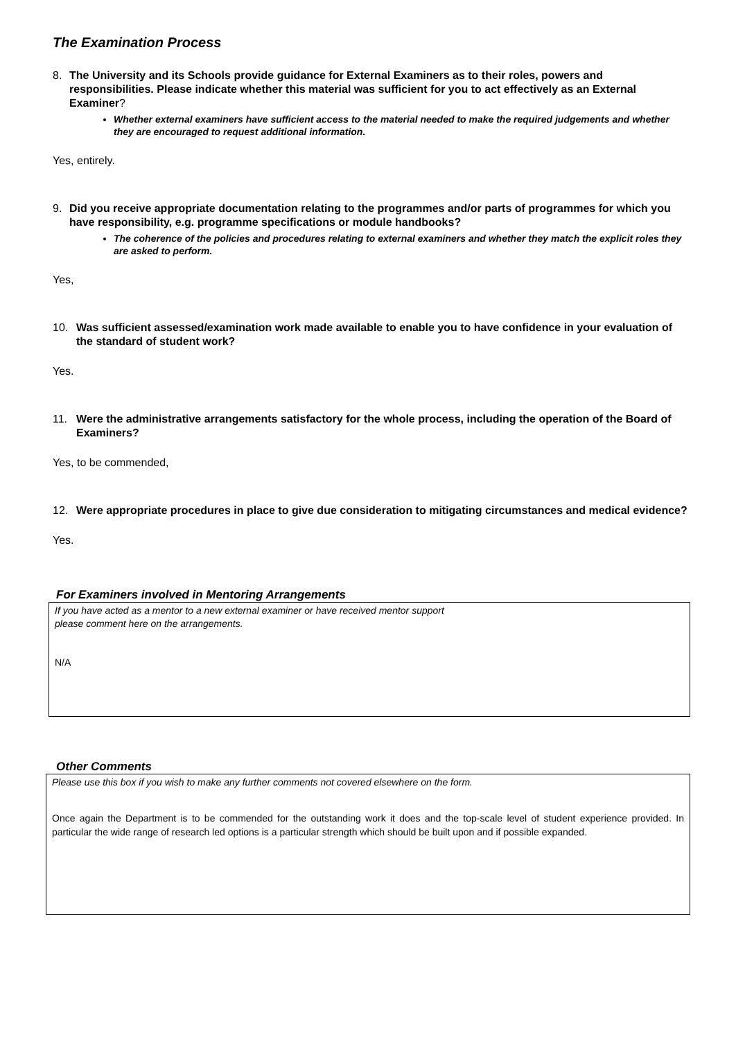The Examination Process
8. The University and its Schools provide guidance for External Examiners as to their roles, powers and responsibilities. Please indicate whether this material was sufficient for you to act effectively as an External Examiner?
Whether external examiners have sufficient access to the material needed to make the required judgements and whether they are encouraged to request additional information.
Yes, entirely.
9. Did you receive appropriate documentation relating to the programmes and/or parts of programmes for which you have responsibility, e.g. programme specifications or module handbooks?
The coherence of the policies and procedures relating to external examiners and whether they match the explicit roles they are asked to perform.
Yes,
10. Was sufficient assessed/examination work made available to enable you to have confidence in your evaluation of the standard of student work?
Yes.
11. Were the administrative arrangements satisfactory for the whole process, including the operation of the Board of Examiners?
Yes, to be commended,
12. Were appropriate procedures in place to give due consideration to mitigating circumstances and medical evidence?
Yes.
For Examiners involved in Mentoring Arrangements
If you have acted as a mentor to a new external examiner or have received mentor support
please comment here on the arrangements.
N/A
Other Comments
Please use this box if you wish to make any further comments not covered elsewhere on the form.
Once again the Department is to be commended for the outstanding work it does and the top-scale level of student experience provided. In particular the wide range of research led options is a particular strength which should be built upon and if possible expanded.